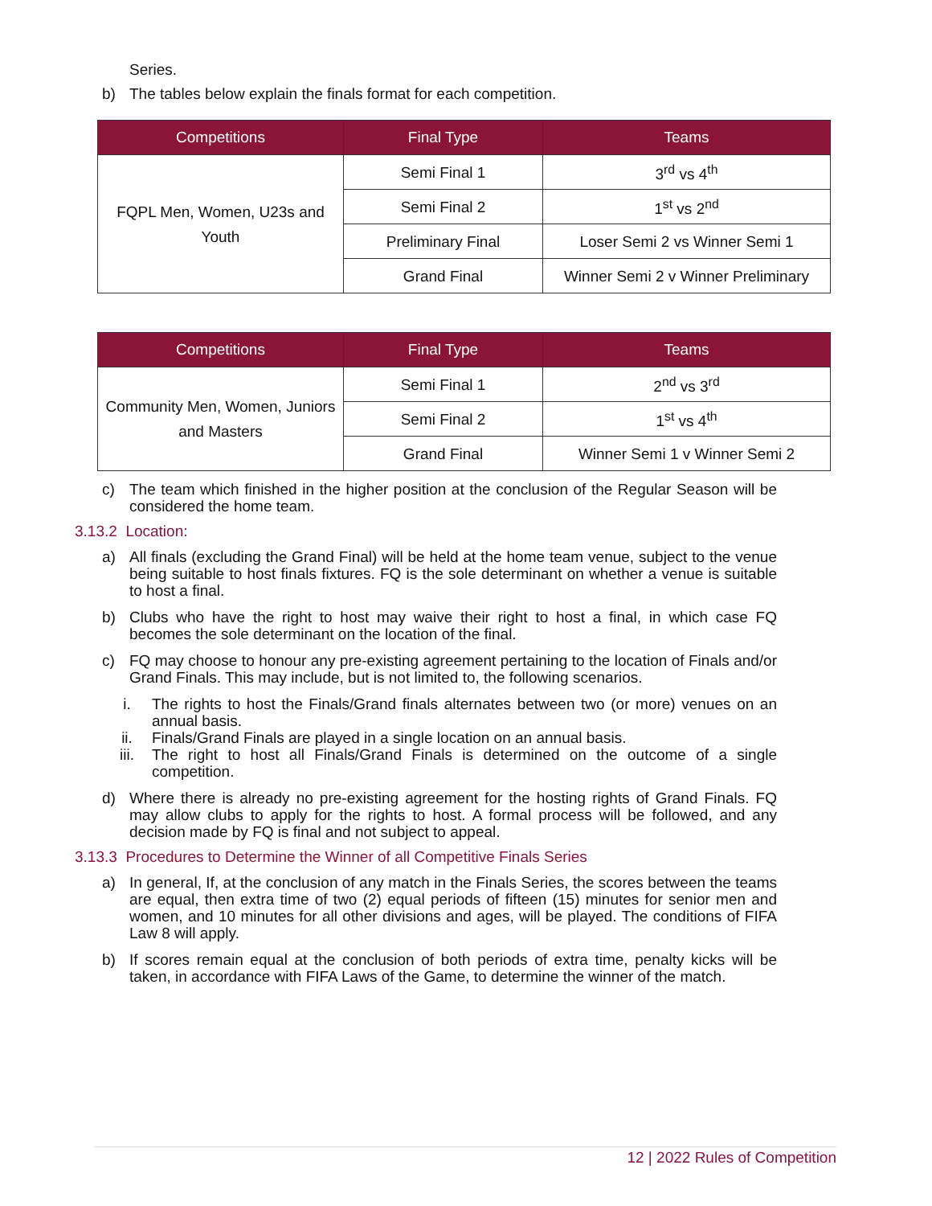Series.
b) The tables below explain the finals format for each competition.
| Competitions | Final Type | Teams |
| --- | --- | --- |
| FQPL Men, Women, U23s and Youth | Semi Final 1 | 3<sup>rd</sup> vs 4<sup>th</sup> |
| | Semi Final 2 | 1<sup>st</sup> vs 2<sup>nd</sup> |
| | Preliminary Final | Loser Semi 2 vs Winner Semi 1 |
| | Grand Final | Winner Semi 2 v Winner Preliminary |
| Competitions | Final Type | Teams |
| --- | --- | --- |
| Community Men, Women, Juniors and Masters | Semi Final 1 | 2<sup>nd</sup> vs 3<sup>rd</sup> |
| | Semi Final 2 | 1<sup>st</sup> vs 4<sup>th</sup> |
| | Grand Final | Winner Semi 1 v Winner Semi 2 |
c) The team which finished in the higher position at the conclusion of the Regular Season will be considered the home team.
3.13.2 Location:
a) All finals (excluding the Grand Final) will be held at the home team venue, subject to the venue being suitable to host finals fixtures. FQ is the sole determinant on whether a venue is suitable to host a final.
b) Clubs who have the right to host may waive their right to host a final, in which case FQ becomes the sole determinant on the location of the final.
c) FQ may choose to honour any pre-existing agreement pertaining to the location of Finals and/or Grand Finals. This may include, but is not limited to, the following scenarios.
i. The rights to host the Finals/Grand finals alternates between two (or more) venues on an annual basis.
ii. Finals/Grand Finals are played in a single location on an annual basis.
iii. The right to host all Finals/Grand Finals is determined on the outcome of a single competition.
d) Where there is already no pre-existing agreement for the hosting rights of Grand Finals. FQ may allow clubs to apply for the rights to host. A formal process will be followed, and any decision made by FQ is final and not subject to appeal.
3.13.3 Procedures to Determine the Winner of all Competitive Finals Series
a) In general, If, at the conclusion of any match in the Finals Series, the scores between the teams are equal, then extra time of two (2) equal periods of fifteen (15) minutes for senior men and women, and 10 minutes for all other divisions and ages, will be played. The conditions of FIFA Law 8 will apply.
b) If scores remain equal at the conclusion of both periods of extra time, penalty kicks will be taken, in accordance with FIFA Laws of the Game, to determine the winner of the match.
12 | 2022 Rules of Competition